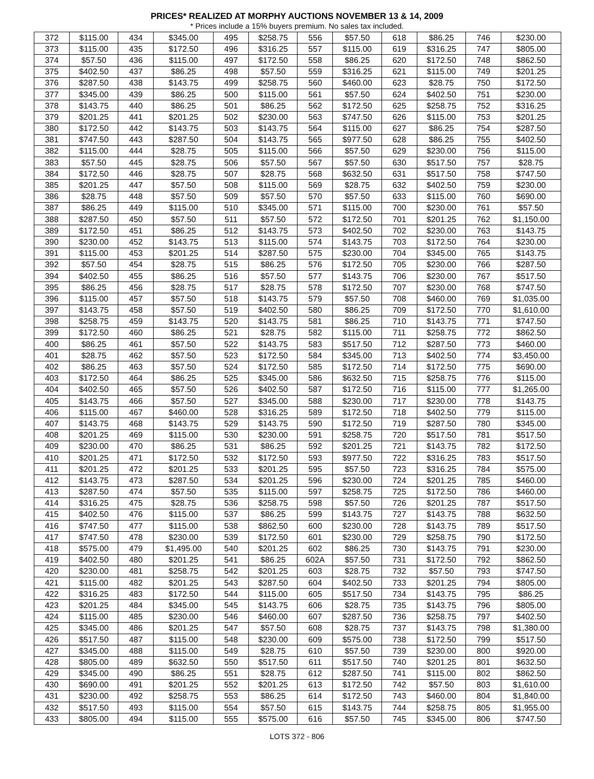PRICES* REALIZED AT MORPHY AUCTIONS NOVEMBER 13 & 14, 2009
* Prices include a 15% buyers premium. No sales tax included.
| 372 | $115.00 | 434 | $345.00 | 495 | $258.75 | 556 | $57.50 | 618 | $86.25 | 746 | $230.00 |
| 373 | $115.00 | 435 | $172.50 | 496 | $316.25 | 557 | $115.00 | 619 | $316.25 | 747 | $805.00 |
| 374 | $57.50 | 436 | $115.00 | 497 | $172.50 | 558 | $86.25 | 620 | $172.50 | 748 | $862.50 |
| 375 | $402.50 | 437 | $86.25 | 498 | $57.50 | 559 | $316.25 | 621 | $115.00 | 749 | $201.25 |
| 376 | $287.50 | 438 | $143.75 | 499 | $258.75 | 560 | $460.00 | 623 | $28.75 | 750 | $172.50 |
| 377 | $345.00 | 439 | $86.25 | 500 | $115.00 | 561 | $57.50 | 624 | $402.50 | 751 | $230.00 |
| 378 | $143.75 | 440 | $86.25 | 501 | $86.25 | 562 | $172.50 | 625 | $258.75 | 752 | $316.25 |
| 379 | $201.25 | 441 | $201.25 | 502 | $230.00 | 563 | $747.50 | 626 | $115.00 | 753 | $201.25 |
| 380 | $172.50 | 442 | $143.75 | 503 | $143.75 | 564 | $115.00 | 627 | $86.25 | 754 | $287.50 |
| 381 | $747.50 | 443 | $287.50 | 504 | $143.75 | 565 | $977.50 | 628 | $86.25 | 755 | $402.50 |
| 382 | $115.00 | 444 | $28.75 | 505 | $115.00 | 566 | $57.50 | 629 | $230.00 | 756 | $115.00 |
| 383 | $57.50 | 445 | $28.75 | 506 | $57.50 | 567 | $57.50 | 630 | $517.50 | 757 | $28.75 |
| 384 | $172.50 | 446 | $28.75 | 507 | $28.75 | 568 | $632.50 | 631 | $517.50 | 758 | $747.50 |
| 385 | $201.25 | 447 | $57.50 | 508 | $115.00 | 569 | $28.75 | 632 | $402.50 | 759 | $230.00 |
| 386 | $28.75 | 448 | $57.50 | 509 | $57.50 | 570 | $57.50 | 633 | $115.00 | 760 | $690.00 |
| 387 | $86.25 | 449 | $115.00 | 510 | $345.00 | 571 | $115.00 | 700 | $230.00 | 761 | $57.50 |
| 388 | $287.50 | 450 | $57.50 | 511 | $57.50 | 572 | $172.50 | 701 | $201.25 | 762 | $1,150.00 |
| 389 | $172.50 | 451 | $86.25 | 512 | $143.75 | 573 | $402.50 | 702 | $230.00 | 763 | $143.75 |
| 390 | $230.00 | 452 | $143.75 | 513 | $115.00 | 574 | $143.75 | 703 | $172.50 | 764 | $230.00 |
| 391 | $115.00 | 453 | $201.25 | 514 | $287.50 | 575 | $230.00 | 704 | $345.00 | 765 | $143.75 |
| 392 | $57.50 | 454 | $28.75 | 515 | $86.25 | 576 | $172.50 | 705 | $230.00 | 766 | $287.50 |
| 394 | $402.50 | 455 | $86.25 | 516 | $57.50 | 577 | $143.75 | 706 | $230.00 | 767 | $517.50 |
| 395 | $86.25 | 456 | $28.75 | 517 | $28.75 | 578 | $172.50 | 707 | $230.00 | 768 | $747.50 |
| 396 | $115.00 | 457 | $57.50 | 518 | $143.75 | 579 | $57.50 | 708 | $460.00 | 769 | $1,035.00 |
| 397 | $143.75 | 458 | $57.50 | 519 | $402.50 | 580 | $86.25 | 709 | $172.50 | 770 | $1,610.00 |
| 398 | $258.75 | 459 | $143.75 | 520 | $143.75 | 581 | $86.25 | 710 | $143.75 | 771 | $747.50 |
| 399 | $172.50 | 460 | $86.25 | 521 | $28.75 | 582 | $115.00 | 711 | $258.75 | 772 | $862.50 |
| 400 | $86.25 | 461 | $57.50 | 522 | $143.75 | 583 | $517.50 | 712 | $287.50 | 773 | $460.00 |
| 401 | $28.75 | 462 | $57.50 | 523 | $172.50 | 584 | $345.00 | 713 | $402.50 | 774 | $3,450.00 |
| 402 | $86.25 | 463 | $57.50 | 524 | $172.50 | 585 | $172.50 | 714 | $172.50 | 775 | $690.00 |
| 403 | $172.50 | 464 | $86.25 | 525 | $345.00 | 586 | $632.50 | 715 | $258.75 | 776 | $115.00 |
| 404 | $402.50 | 465 | $57.50 | 526 | $402.50 | 587 | $172.50 | 716 | $115.00 | 777 | $1,265.00 |
| 405 | $143.75 | 466 | $57.50 | 527 | $345.00 | 588 | $230.00 | 717 | $230.00 | 778 | $143.75 |
| 406 | $115.00 | 467 | $460.00 | 528 | $316.25 | 589 | $172.50 | 718 | $402.50 | 779 | $115.00 |
| 407 | $143.75 | 468 | $143.75 | 529 | $143.75 | 590 | $172.50 | 719 | $287.50 | 780 | $345.00 |
| 408 | $201.25 | 469 | $115.00 | 530 | $230.00 | 591 | $258.75 | 720 | $517.50 | 781 | $517.50 |
| 409 | $230.00 | 470 | $86.25 | 531 | $86.25 | 592 | $201.25 | 721 | $143.75 | 782 | $172.50 |
| 410 | $201.25 | 471 | $172.50 | 532 | $172.50 | 593 | $977.50 | 722 | $316.25 | 783 | $517.50 |
| 411 | $201.25 | 472 | $201.25 | 533 | $201.25 | 595 | $57.50 | 723 | $316.25 | 784 | $575.00 |
| 412 | $143.75 | 473 | $287.50 | 534 | $201.25 | 596 | $230.00 | 724 | $201.25 | 785 | $460.00 |
| 413 | $287.50 | 474 | $57.50 | 535 | $115.00 | 597 | $258.75 | 725 | $172.50 | 786 | $460.00 |
| 414 | $316.25 | 475 | $28.75 | 536 | $258.75 | 598 | $57.50 | 726 | $201.25 | 787 | $517.50 |
| 415 | $402.50 | 476 | $115.00 | 537 | $86.25 | 599 | $143.75 | 727 | $143.75 | 788 | $632.50 |
| 416 | $747.50 | 477 | $115.00 | 538 | $862.50 | 600 | $230.00 | 728 | $143.75 | 789 | $517.50 |
| 417 | $747.50 | 478 | $230.00 | 539 | $172.50 | 601 | $230.00 | 729 | $258.75 | 790 | $172.50 |
| 418 | $575.00 | 479 | $1,495.00 | 540 | $201.25 | 602 | $86.25 | 730 | $143.75 | 791 | $230.00 |
| 419 | $402.50 | 480 | $201.25 | 541 | $86.25 | 602A | $57.50 | 731 | $172.50 | 792 | $862.50 |
| 420 | $230.00 | 481 | $258.75 | 542 | $201.25 | 603 | $28.75 | 732 | $57.50 | 793 | $747.50 |
| 421 | $115.00 | 482 | $201.25 | 543 | $287.50 | 604 | $402.50 | 733 | $201.25 | 794 | $805.00 |
| 422 | $316.25 | 483 | $172.50 | 544 | $115.00 | 605 | $517.50 | 734 | $143.75 | 795 | $86.25 |
| 423 | $201.25 | 484 | $345.00 | 545 | $143.75 | 606 | $28.75 | 735 | $143.75 | 796 | $805.00 |
| 424 | $115.00 | 485 | $230.00 | 546 | $460.00 | 607 | $287.50 | 736 | $258.75 | 797 | $402.50 |
| 425 | $345.00 | 486 | $201.25 | 547 | $57.50 | 608 | $28.75 | 737 | $143.75 | 798 | $1,380.00 |
| 426 | $517.50 | 487 | $115.00 | 548 | $230.00 | 609 | $575.00 | 738 | $172.50 | 799 | $517.50 |
| 427 | $345.00 | 488 | $115.00 | 549 | $28.75 | 610 | $57.50 | 739 | $230.00 | 800 | $920.00 |
| 428 | $805.00 | 489 | $632.50 | 550 | $517.50 | 611 | $517.50 | 740 | $201.25 | 801 | $632.50 |
| 429 | $345.00 | 490 | $86.25 | 551 | $28.75 | 612 | $287.50 | 741 | $115.00 | 802 | $862.50 |
| 430 | $690.00 | 491 | $201.25 | 552 | $201.25 | 613 | $172.50 | 742 | $57.50 | 803 | $1,610.00 |
| 431 | $230.00 | 492 | $258.75 | 553 | $86.25 | 614 | $172.50 | 743 | $460.00 | 804 | $1,840.00 |
| 432 | $517.50 | 493 | $115.00 | 554 | $57.50 | 615 | $143.75 | 744 | $258.75 | 805 | $1,955.00 |
| 433 | $805.00 | 494 | $115.00 | 555 | $575.00 | 616 | $57.50 | 745 | $345.00 | 806 | $747.50 |
LOTS 372 - 806